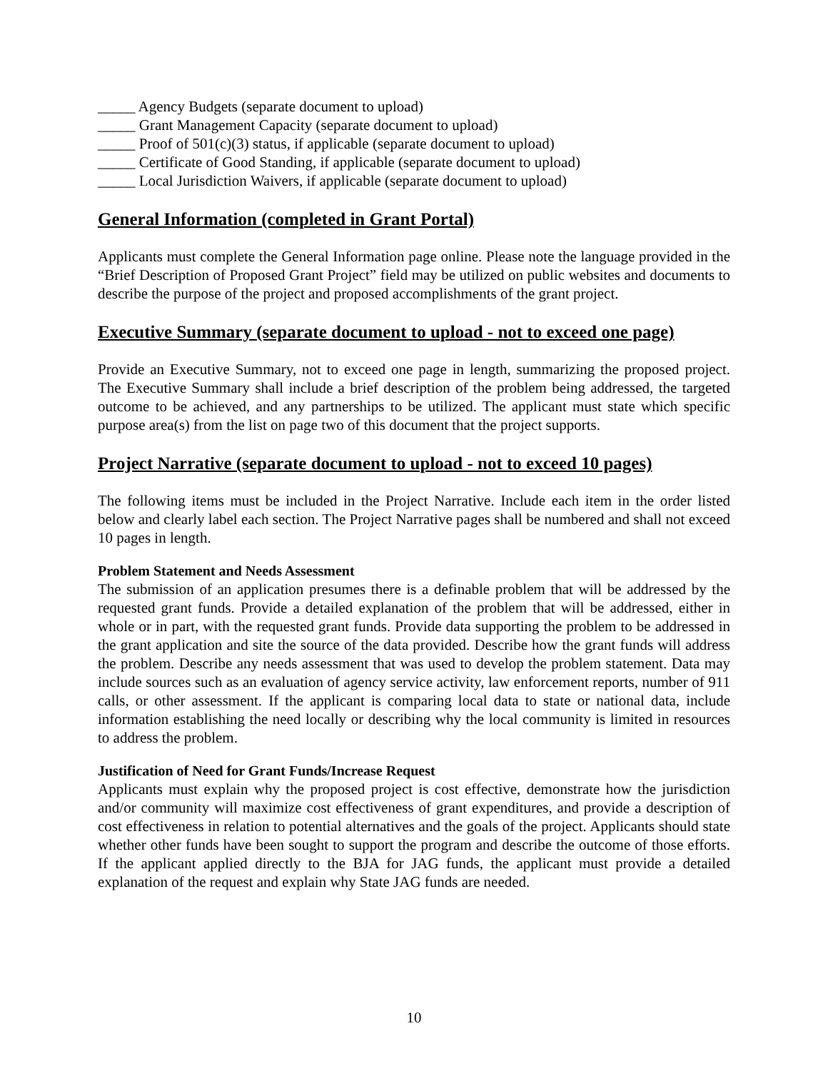_____ Agency Budgets (separate document to upload)
_____ Grant Management Capacity (separate document to upload)
_____ Proof of 501(c)(3) status, if applicable (separate document to upload)
_____ Certificate of Good Standing, if applicable (separate document to upload)
_____ Local Jurisdiction Waivers, if applicable (separate document to upload)
General Information (completed in Grant Portal)
Applicants must complete the General Information page online. Please note the language provided in the “Brief Description of Proposed Grant Project” field may be utilized on public websites and documents to describe the purpose of the project and proposed accomplishments of the grant project.
Executive Summary (separate document to upload - not to exceed one page)
Provide an Executive Summary, not to exceed one page in length, summarizing the proposed project. The Executive Summary shall include a brief description of the problem being addressed, the targeted outcome to be achieved, and any partnerships to be utilized. The applicant must state which specific purpose area(s) from the list on page two of this document that the project supports.
Project Narrative (separate document to upload - not to exceed 10 pages)
The following items must be included in the Project Narrative. Include each item in the order listed below and clearly label each section. The Project Narrative pages shall be numbered and shall not exceed 10 pages in length.
Problem Statement and Needs Assessment
The submission of an application presumes there is a definable problem that will be addressed by the requested grant funds. Provide a detailed explanation of the problem that will be addressed, either in whole or in part, with the requested grant funds. Provide data supporting the problem to be addressed in the grant application and site the source of the data provided. Describe how the grant funds will address the problem. Describe any needs assessment that was used to develop the problem statement. Data may include sources such as an evaluation of agency service activity, law enforcement reports, number of 911 calls, or other assessment. If the applicant is comparing local data to state or national data, include information establishing the need locally or describing why the local community is limited in resources to address the problem.
Justification of Need for Grant Funds/Increase Request
Applicants must explain why the proposed project is cost effective, demonstrate how the jurisdiction and/or community will maximize cost effectiveness of grant expenditures, and provide a description of cost effectiveness in relation to potential alternatives and the goals of the project. Applicants should state whether other funds have been sought to support the program and describe the outcome of those efforts. If the applicant applied directly to the BJA for JAG funds, the applicant must provide a detailed explanation of the request and explain why State JAG funds are needed.
10